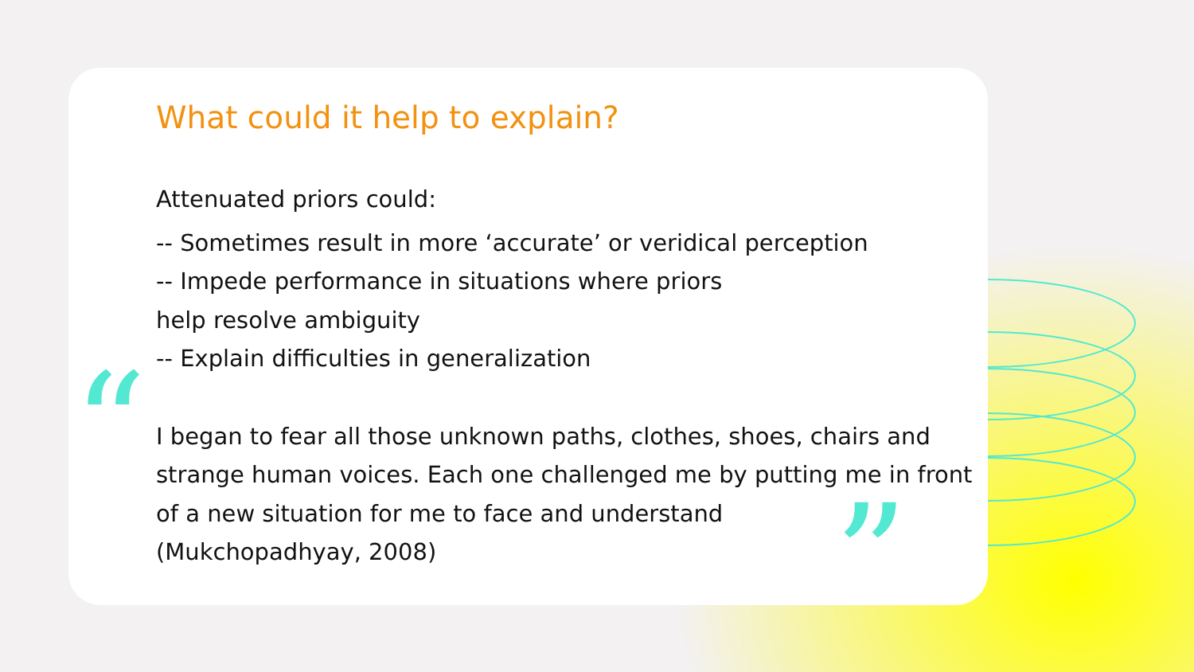“
”
What could it help to explain?
Attenuated priors could:
-- Sometimes result in more ‘accurate’ or veridical perception
-- Impede performance in situations where priors
help resolve ambiguity
-- Explain difficulties in generalization
I began to fear all those unknown paths, clothes, shoes, chairs and strange human voices. Each one challenged me by putting me in front of a new situation for me to face and understand
(Mukchopadhyay, 2008)